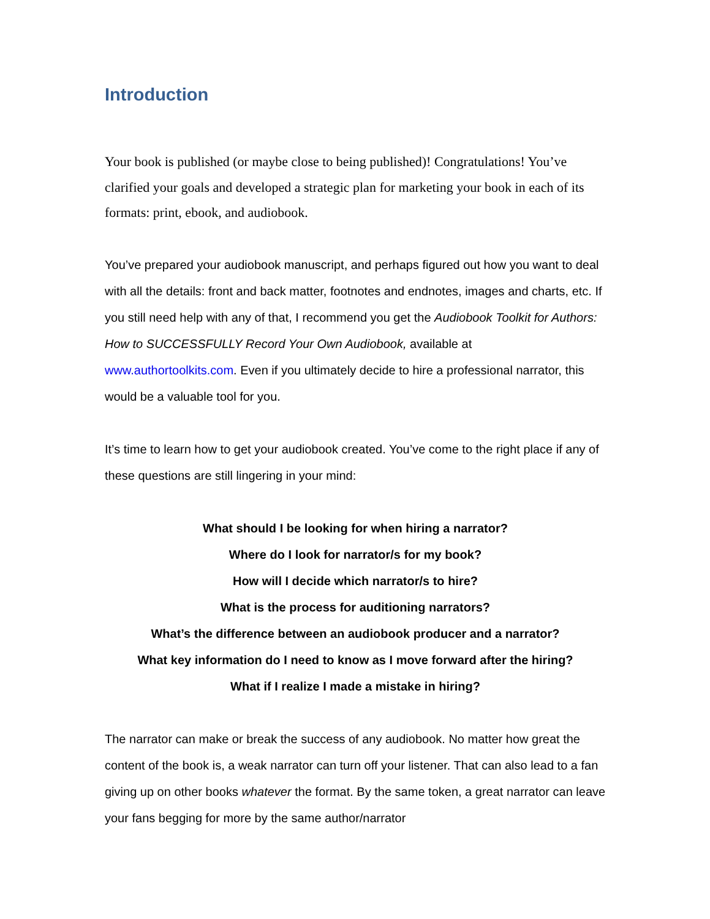Introduction
Your book is published (or maybe close to being published)! Congratulations! You’ve clarified your goals and developed a strategic plan for marketing your book in each of its formats: print, ebook, and audiobook.
You’ve prepared your audiobook manuscript, and perhaps figured out how you want to deal with all the details: front and back matter, footnotes and endnotes, images and charts, etc. If you still need help with any of that, I recommend you get the Audiobook Toolkit for Authors: How to SUCCESSFULLY Record Your Own Audiobook, available at www.authortoolkits.com. Even if you ultimately decide to hire a professional narrator, this would be a valuable tool for you.
It’s time to learn how to get your audiobook created. You’ve come to the right place if any of these questions are still lingering in your mind:
What should I be looking for when hiring a narrator?
Where do I look for narrator/s for my book?
How will I decide which narrator/s to hire?
What is the process for auditioning narrators?
What’s the difference between an audiobook producer and a narrator?
What key information do I need to know as I move forward after the hiring?
What if I realize I made a mistake in hiring?
The narrator can make or break the success of any audiobook. No matter how great the content of the book is, a weak narrator can turn off your listener. That can also lead to a fan giving up on other books whatever the format. By the same token, a great narrator can leave your fans begging for more by the same author/narrator